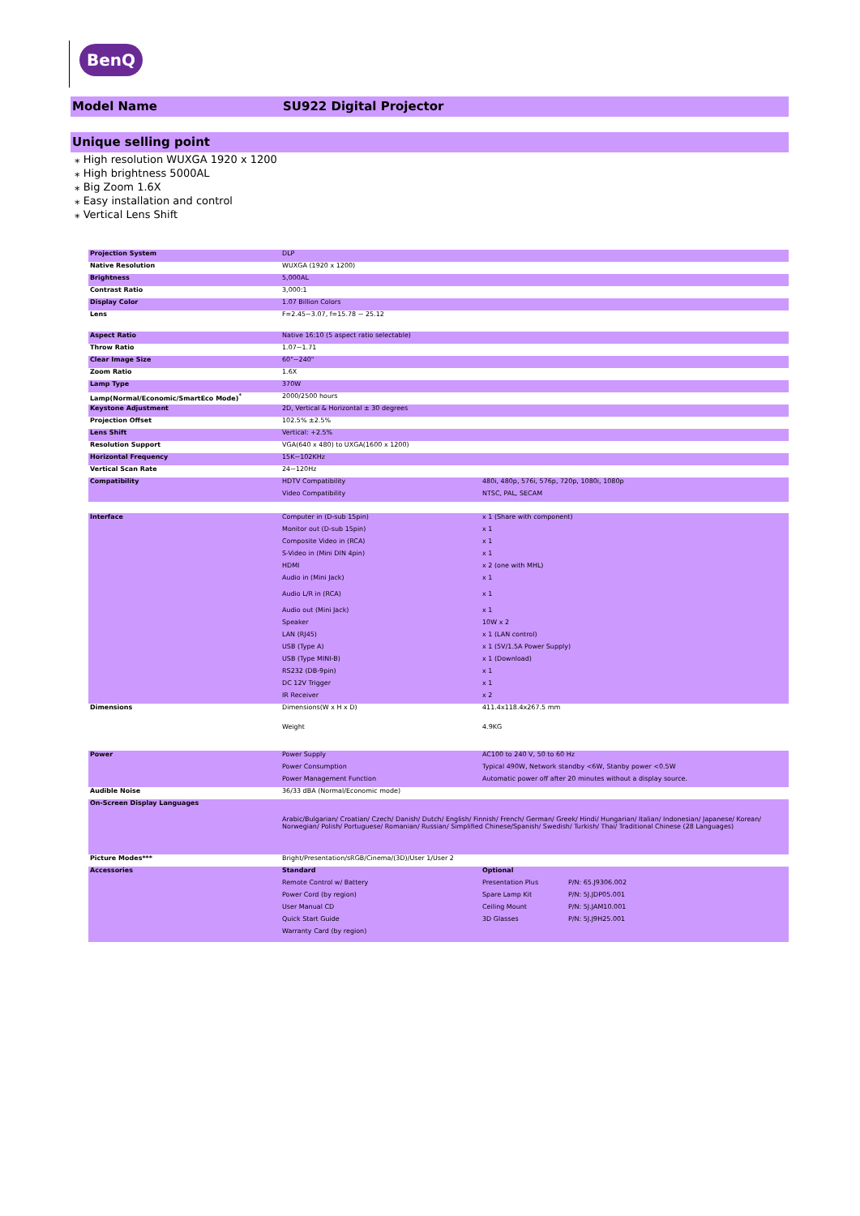BenQ
Model Name SU922 Digital Projector
Unique selling point
⁎ High resolution WUXGA 1920 x 1200
⁎ High brightness 5000AL
⁎ Big Zoom 1.6X
⁎ Easy installation and control
⁎ Vertical Lens Shift
| Projection System | DLP | | |
| Native Resolution | WUXGA (1920 x 1200) | | |
| Brightness | 5,000AL | | |
| Contrast Ratio | 3,000:1 | | |
| Display Color | 1.07 Billion Colors | | |
| Lens | F=2.45~3.07, f=15.78 ~ 25.12 | | |
| Aspect Ratio | Native 16:10 (5 aspect ratio selectable) | | |
| Throw Ratio | 1.07~1.71 | | |
| Clear Image Size | 60"~240" | | |
| Zoom Ratio | 1.6X | | |
| Lamp Type | 370W | | |
| Lamp(Normal/Economic/SmartEco Mode)<sup>*</sup> | 2000/2500 hours | | |
| Keystone Adjustment | 2D, Vertical & Horizontal ± 30 degrees | | |
| Projection Offset | 102.5% ±2.5% | | |
| Lens Shift | Vertical: +2.5% | | |
| Resolution Support | VGA(640 x 480) to UXGA(1600 x 1200) | | |
| Horizontal Frequency | 15K~102KHz | | |
| Vertical Scan Rate | 24~120Hz | | |
| Compatibility | HDTV Compatibility | 480i, 480p, 576i, 576p, 720p, 1080i, 1080p | |
| | Video Compatibility | NTSC, PAL, SECAM | |
| Interface | Computer in (D-sub 15pin) | x 1 (Share with component) | |
| | Monitor out (D-sub 15pin) | x 1 | |
| | Composite Video in (RCA) | x 1 | |
| | S-Video in (Mini DIN 4pin) | x 1 | |
| | HDMI | x 2 (one with MHL) | |
| | Audio in (Mini Jack) | x 1 | |
| | Audio L/R in (RCA) | x 1 | |
| | Audio out (Mini Jack) | x 1 | |
| | Speaker | 10W x 2 | |
| | LAN (RJ45) | x 1 (LAN control) | |
| | USB (Type A) | x 1 (5V/1.5A Power Supply) | |
| | USB (Type MINI-B) | x 1 (Download) | |
| | RS232 (DB-9pin) | x 1 | |
| | DC 12V Trigger | x 1 | |
| | IR Receiver | x 2 | |
| Dimensions | Dimensions(W x H x D) | 411.4x118.4x267.5 mm | |
| | Weight | 4.9KG | |
| Power | Power Supply | AC100 to 240 V, 50 to 60 Hz | |
| | Power Consumption | Typical 490W, Network standby <6W, Stanby power <0.5W | |
| | Power Management Function | Automatic power off after 20 minutes without a display source. | |
| Audible Noise | 36/33 dBA (Normal/Economic mode) | | |
| On-Screen Display Languages | Arabic/Bulgarian/ Croatian/ Czech/ Danish/ Dutch/ English/ Finnish/ French/ German/ Greek/ Hindi/ Hungarian/ Italian/ Indonesian/ Japanese/ Korean/ Norwegian/ Polish/ Portuguese/ Romanian/ Russian/ Simplified Chinese/Spanish/ Swedish/ Turkish/ Thai/ Traditional Chinese (28 Languages) | | |
| Picture Modes*** | Bright/Presentation/sRGB/Cinema/(3D)/User 1/User 2 | | |
| Accessories | Standard | Optional | |
| | Remote Control w/ Battery | Presentation Plus | P/N: 65.J9306.002 |
| | Power Cord (by region) | Spare Lamp Kit | P/N: 5J.JDP05.001 |
| | User Manual CD | Ceiling Mount | P/N: 5J.JAM10.001 |
| | Quick Start Guide | 3D Glasses | P/N: 5J.J9H25.001 |
| | Warranty Card (by region) | | |